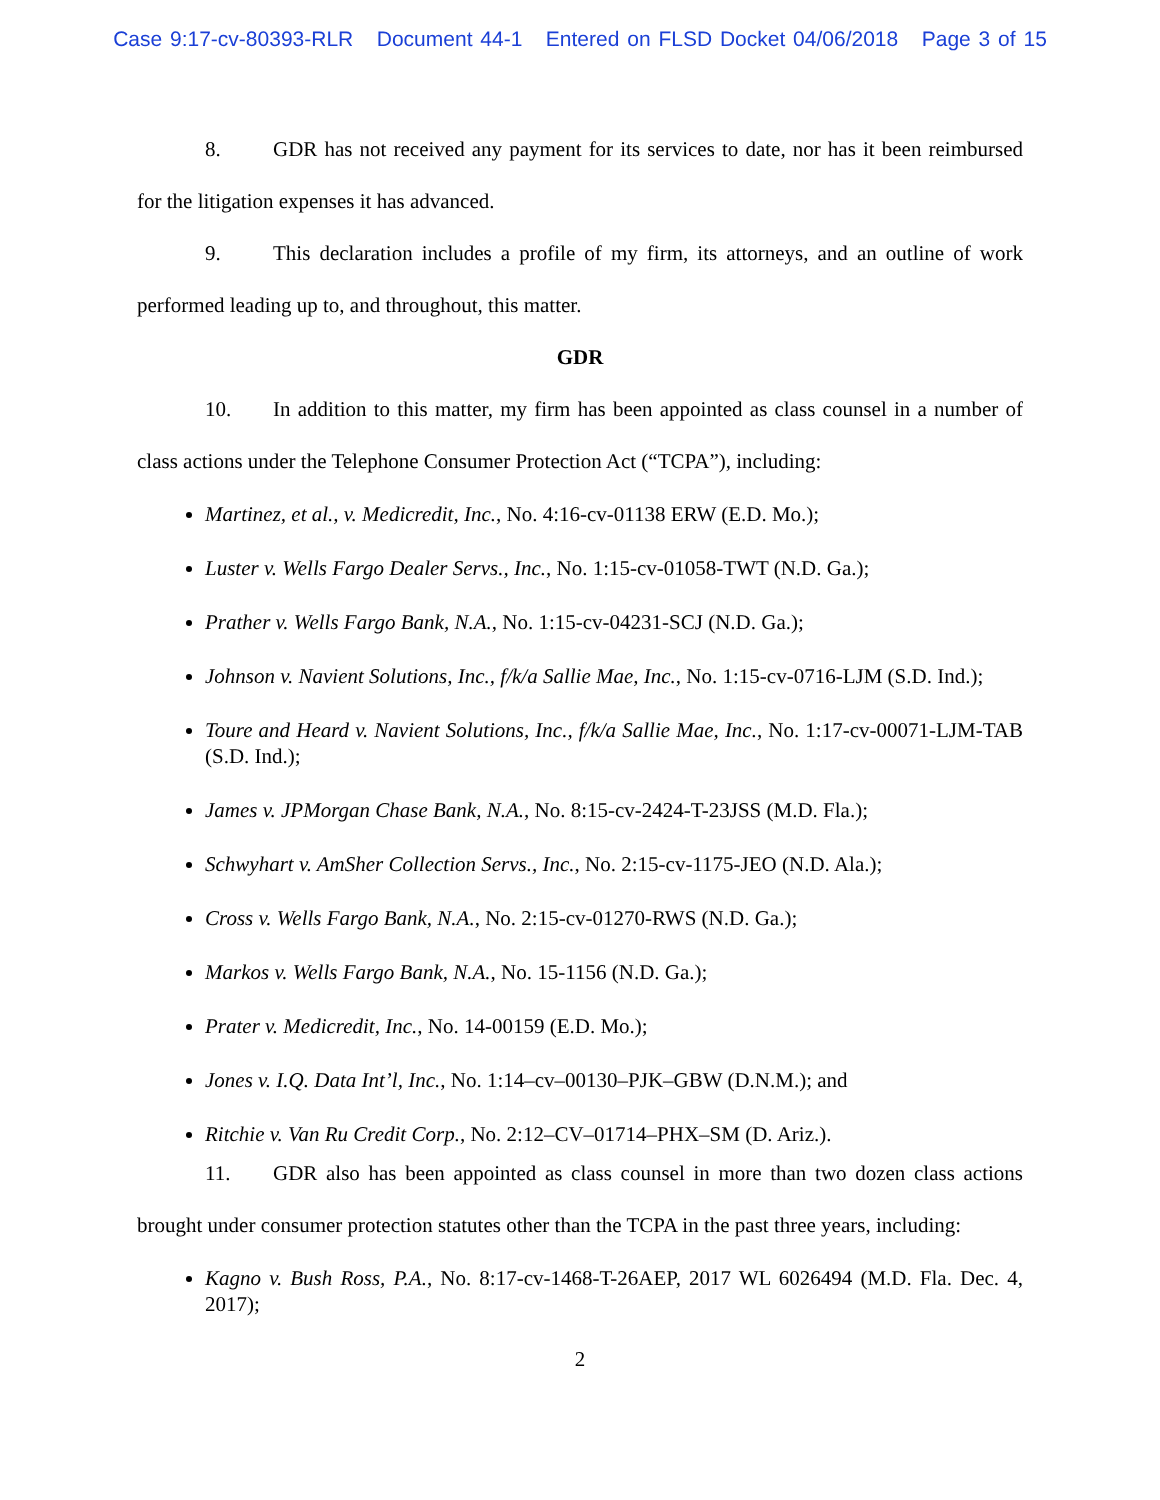Case 9:17-cv-80393-RLR Document 44-1 Entered on FLSD Docket 04/06/2018 Page 3 of 15
8. GDR has not received any payment for its services to date, nor has it been reimbursed for the litigation expenses it has advanced.
9. This declaration includes a profile of my firm, its attorneys, and an outline of work performed leading up to, and throughout, this matter.
GDR
10. In addition to this matter, my firm has been appointed as class counsel in a number of class actions under the Telephone Consumer Protection Act (“TCPA”), including:
Martinez, et al., v. Medicredit, Inc., No. 4:16-cv-01138 ERW (E.D. Mo.);
Luster v. Wells Fargo Dealer Servs., Inc., No. 1:15-cv-01058-TWT (N.D. Ga.);
Prather v. Wells Fargo Bank, N.A., No. 1:15-cv-04231-SCJ (N.D. Ga.);
Johnson v. Navient Solutions, Inc., f/k/a Sallie Mae, Inc., No. 1:15-cv-0716-LJM (S.D. Ind.);
Toure and Heard v. Navient Solutions, Inc., f/k/a Sallie Mae, Inc., No. 1:17-cv-00071-LJM-TAB (S.D. Ind.);
James v. JPMorgan Chase Bank, N.A., No. 8:15-cv-2424-T-23JSS (M.D. Fla.);
Schwyhart v. AmSher Collection Servs., Inc., No. 2:15-cv-1175-JEO (N.D. Ala.);
Cross v. Wells Fargo Bank, N.A., No. 2:15-cv-01270-RWS (N.D. Ga.);
Markos v. Wells Fargo Bank, N.A., No. 15-1156 (N.D. Ga.);
Prater v. Medicredit, Inc., No. 14-00159 (E.D. Mo.);
Jones v. I.Q. Data Int’l, Inc., No. 1:14–cv–00130–PJK–GBW (D.N.M.); and
Ritchie v. Van Ru Credit Corp., No. 2:12–CV–01714–PHX–SM (D. Ariz.).
11. GDR also has been appointed as class counsel in more than two dozen class actions brought under consumer protection statutes other than the TCPA in the past three years, including:
Kagno v. Bush Ross, P.A., No. 8:17-cv-1468-T-26AEP, 2017 WL 6026494 (M.D. Fla. Dec. 4, 2017);
2